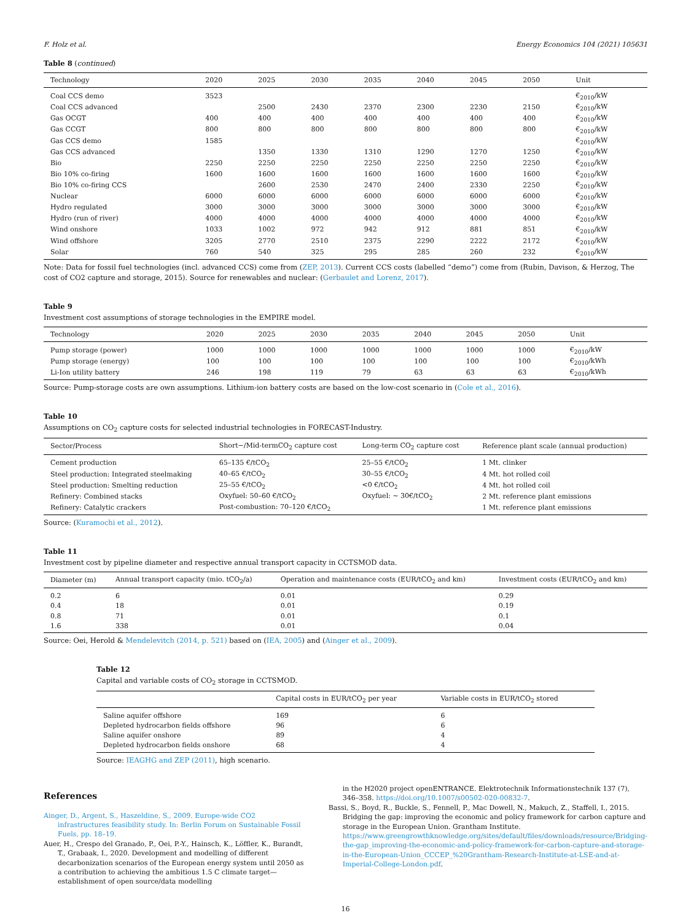F. Holz et al. Energy Economics 104 (2021) 105631
Table 8 (continued)
| Technology | 2020 | 2025 | 2030 | 2035 | 2040 | 2045 | 2050 | Unit |
| --- | --- | --- | --- | --- | --- | --- | --- | --- |
| Coal CCS demo | 3523 | | | | | | | €<sub>2010</sub>/kW |
| Coal CCS advanced | | 2500 | 2430 | 2370 | 2300 | 2230 | 2150 | €<sub>2010</sub>/kW |
| Gas OCGT | 400 | 400 | 400 | 400 | 400 | 400 | 400 | €<sub>2010</sub>/kW |
| Gas CCGT | 800 | 800 | 800 | 800 | 800 | 800 | 800 | €<sub>2010</sub>/kW |
| Gas CCS demo | 1585 | | | | | | | €<sub>2010</sub>/kW |
| Gas CCS advanced | | 1350 | 1330 | 1310 | 1290 | 1270 | 1250 | €<sub>2010</sub>/kW |
| Bio | 2250 | 2250 | 2250 | 2250 | 2250 | 2250 | 2250 | €<sub>2010</sub>/kW |
| Bio 10% co-firing | 1600 | 1600 | 1600 | 1600 | 1600 | 1600 | 1600 | €<sub>2010</sub>/kW |
| Bio 10% co-firing CCS | | 2600 | 2530 | 2470 | 2400 | 2330 | 2250 | €<sub>2010</sub>/kW |
| Nuclear | 6000 | 6000 | 6000 | 6000 | 6000 | 6000 | 6000 | €<sub>2010</sub>/kW |
| Hydro regulated | 3000 | 3000 | 3000 | 3000 | 3000 | 3000 | 3000 | €<sub>2010</sub>/kW |
| Hydro (run of river) | 4000 | 4000 | 4000 | 4000 | 4000 | 4000 | 4000 | €<sub>2010</sub>/kW |
| Wind onshore | 1033 | 1002 | 972 | 942 | 912 | 881 | 851 | €<sub>2010</sub>/kW |
| Wind offshore | 3205 | 2770 | 2510 | 2375 | 2290 | 2222 | 2172 | €<sub>2010</sub>/kW |
| Solar | 760 | 540 | 325 | 295 | 285 | 260 | 232 | €<sub>2010</sub>/kW |
Note: Data for fossil fuel technologies (incl. advanced CCS) come from (ZEP, 2013). Current CCS costs (labelled “demo”) come from (Rubin, Davison, & Herzog, The cost of CO2 capture and storage, 2015). Source for renewables and nuclear: (Gerbaulet and Lorenz, 2017).
Table 9
Investment cost assumptions of storage technologies in the EMPIRE model.
| Technology | 2020 | 2025 | 2030 | 2035 | 2040 | 2045 | 2050 | Unit |
| --- | --- | --- | --- | --- | --- | --- | --- | --- |
| Pump storage (power) | 1000 | 1000 | 1000 | 1000 | 1000 | 1000 | 1000 | €<sub>2010</sub>/kW |
| Pump storage (energy) | 100 | 100 | 100 | 100 | 100 | 100 | 100 | €<sub>2010</sub>/kWh |
| Li-Ion utility battery | 246 | 198 | 119 | 79 | 63 | 63 | 63 | €<sub>2010</sub>/kWh |
Source: Pump-storage costs are own assumptions. Lithium-ion battery costs are based on the low-cost scenario in (Cole et al., 2016).
Table 10
Assumptions on CO<sub>2</sub> capture costs for selected industrial technologies in FORECAST-Industry.
| Sector/Process | Short−/Mid-termCO<sub>2</sub> capture cost | Long-term CO<sub>2</sub> capture cost | Reference plant scale (annual production) |
| --- | --- | --- | --- |
| Cement production | 65–135 €/tCO<sub>2</sub> | 25–55 €/tCO<sub>2</sub> | 1 Mt. clinker |
| Steel production: Integrated steelmaking | 40–65 €/tCO<sub>2</sub> | 30–55 €/tCO<sub>2</sub> | 4 Mt. hot rolled coil |
| Steel production: Smelting reduction | 25–55 €/tCO<sub>2</sub> | <0 €/tCO<sub>2</sub> | 4 Mt. hot rolled coil |
| Refinery: Combined stacks | Oxyfuel: 50–60 €/tCO<sub>2</sub> | Oxyfuel: ~ 30€/tCO<sub>2</sub> | 2 Mt. reference plant emissions |
| Refinery: Catalytic crackers | Post-combustion: 70–120 €/tCO<sub>2</sub> | | 1 Mt. reference plant emissions |
Source: (Kuramochi et al., 2012).
Table 11
Investment cost by pipeline diameter and respective annual transport capacity in CCTSMOD data.
| Diameter (m) | Annual transport capacity (mio. tCO<sub>2</sub>/a) | Operation and maintenance costs (EUR/tCO<sub>2</sub> and km) | Investment costs (EUR/tCO<sub>2</sub> and km) |
| --- | --- | --- | --- |
| 0.2 | 6 | 0.01 | 0.29 |
| 0.4 | 18 | 0.01 | 0.19 |
| 0.8 | 71 | 0.01 | 0.1 |
| 1.6 | 338 | 0.01 | 0.04 |
Source: Oei, Herold & Mendelevitch (2014, p. 521) based on (IEA, 2005) and (Ainger et al., 2009).
Table 12
Capital and variable costs of CO<sub>2</sub> storage in CCTSMOD.
| | Capital costs in EUR/tCO<sub>2</sub> per year | Variable costs in EUR/tCO<sub>2</sub> stored |
| --- | --- | --- |
| Saline aquifer offshore | 169 | 6 |
| Depleted hydrocarbon fields offshore | 96 | 6 |
| Saline aquifer onshore | 89 | 4 |
| Depleted hydrocarbon fields onshore | 68 | 4 |
Source: IEAGHG and ZEP (2011), high scenario.
References
Ainger, D., Argent, S., Haszeldine, S., 2009. Europe-wide CO2 infrastructures feasibility study. In: Berlin Forum on Sustainable Fossil Fuels, pp. 18–19.
Auer, H., Crespo del Granado, P., Oei, P.-Y., Hainsch, K., Löffler, K., Burandt, T., Grabaak, I., 2020. Development and modelling of different decarbonization scenarios of the European energy system until 2050 as a contribution to achieving the ambitious 1.5 C climate target—establishment of open source/data modelling
in the H2020 project openENTRANCE. Elektrotechnik Informationstechnik 137 (7), 346–358. https://doi.org/10.1007/s00502-020-00832-7.
Bassi, S., Boyd, R., Buckle, S., Fennell, P., Mac Dowell, N., Makuch, Z., Staffell, I., 2015. Bridging the gap: improving the economic and policy framework for carbon capture and storage in the European Union. Grantham Institute. https://www.greengrowthknowledge.org/sites/default/files/downloads/resource/Bridging-the-gap_improving-the-economic-and-policy-framework-for-carbon-capture-and-storage-in-the-European-Union_CCCEP_%20Grantham-Research-Institute-at-LSE-and-at-Imperial-College-London.pdf.
16